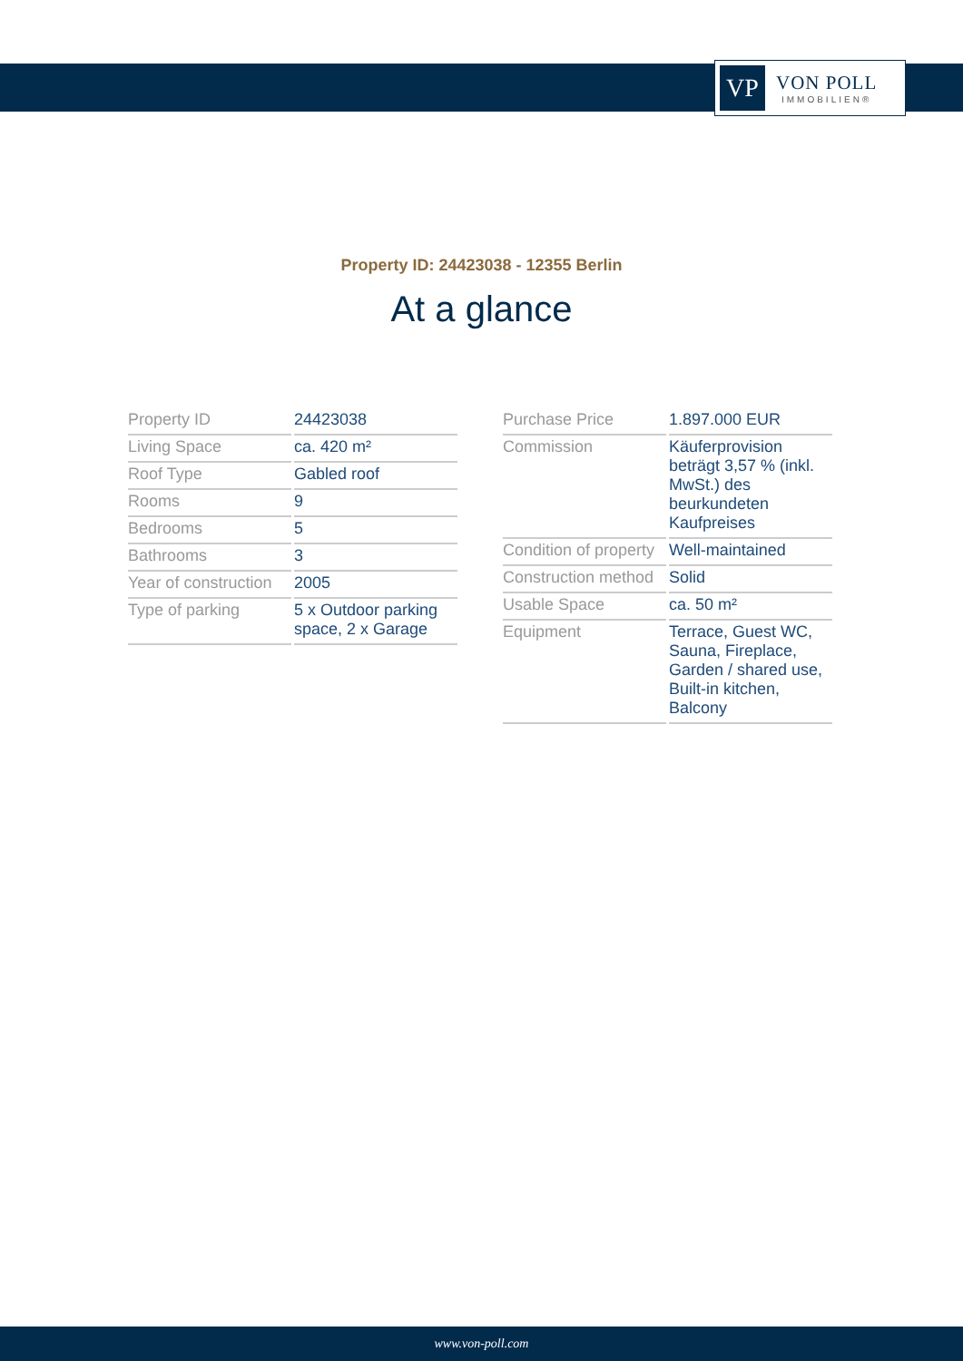VP
VON POLL
IMMOBILIEN®
Property ID: 24423038 - 12355 Berlin
At a glance
| Property ID | 24423038 |
| Living Space | ca. 420 m² |
| Roof Type | Gabled roof |
| Rooms | 9 |
| Bedrooms | 5 |
| Bathrooms | 3 |
| Year of construction | 2005 |
| Type of parking | 5 x Outdoor parking space, 2 x Garage |
| Purchase Price | 1.897.000 EUR |
| Commission | Käuferprovision beträgt 3,57 % (inkl. MwSt.) des beurkundeten Kaufpreises |
| Condition of property | Well-maintained |
| Construction method | Solid |
| Usable Space | ca. 50 m² |
| Equipment | Terrace, Guest WC, Sauna, Fireplace, Garden / shared use, Built-in kitchen, Balcony |
www.von-poll.com